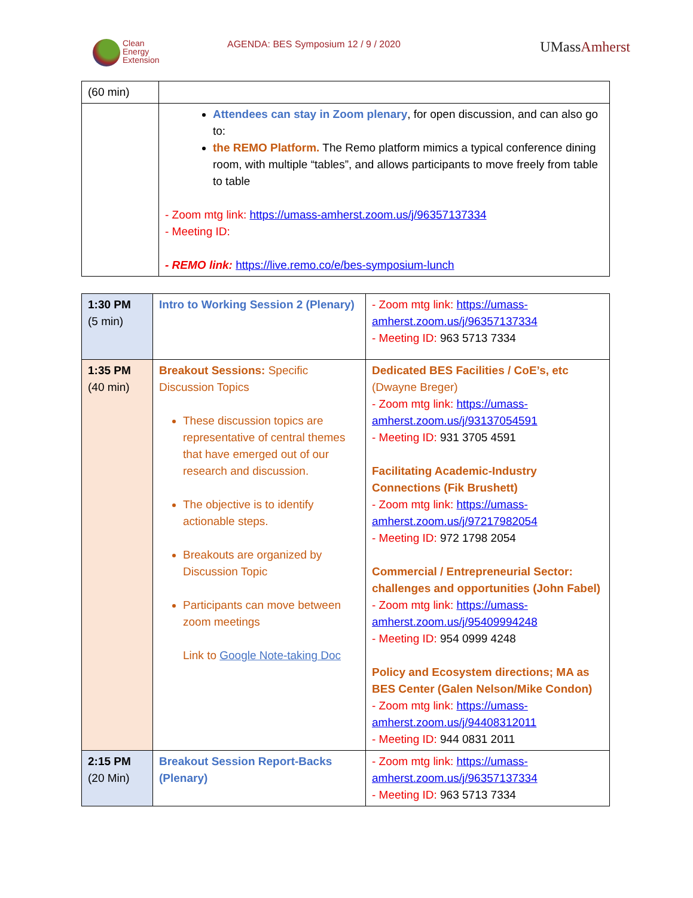Clean
Energy
Extension
AGENDA: BES Symposium 12 / 9 / 2020
UMassAmherst
| (60 min) | |
| | Attendees can stay in Zoom plenary , for open discussion, and can also go to: the REMO Platform. The Remo platform mimics a typical conference dining room, with multiple “tables”, and allows participants to move freely from table to table - Zoom mtg link: https://umass-amherst.zoom.us/j/96357137334 - Meeting ID: - REMO link: https://live.remo.co/e/bes-symposium-lunch |
| 1:30 PM (5 min) | Intro to Working Session 2 (Plenary) | - Zoom mtg link: https://umass-amherst.zoom.us/j/96357137334 - Meeting ID: 963 5713 7334 |
| 1:35 PM (40 min) | Breakout Sessions: Specific Discussion Topics These discussion topics are representative of central themes that have emerged out of our research and discussion. The objective is to identify actionable steps. Breakouts are organized by Discussion Topic Participants can move between zoom meetings Link to Google Note-taking Doc | Dedicated BES Facilities / CoE’s, etc (Dwayne Breger) - Zoom mtg link: https://umass-amherst.zoom.us/j/93137054591 - Meeting ID: 931 3705 4591 Facilitating Academic-Industry Connections (Fik Brushett) - Zoom mtg link: https://umass-amherst.zoom.us/j/97217982054 - Meeting ID: 972 1798 2054 Commercial / Entrepreneurial Sector: challenges and opportunities (John Fabel) - Zoom mtg link: https://umass-amherst.zoom.us/j/95409994248 - Meeting ID: 954 0999 4248 Policy and Ecosystem directions; MA as BES Center (Galen Nelson/Mike Condon) - Zoom mtg link: https://umass-amherst.zoom.us/j/94408312011 - Meeting ID: 944 0831 2011 |
| 2:15 PM (20 Min) | Breakout Session Report-Backs (Plenary) | - Zoom mtg link: https://umass-amherst.zoom.us/j/96357137334 - Meeting ID: 963 5713 7334 |